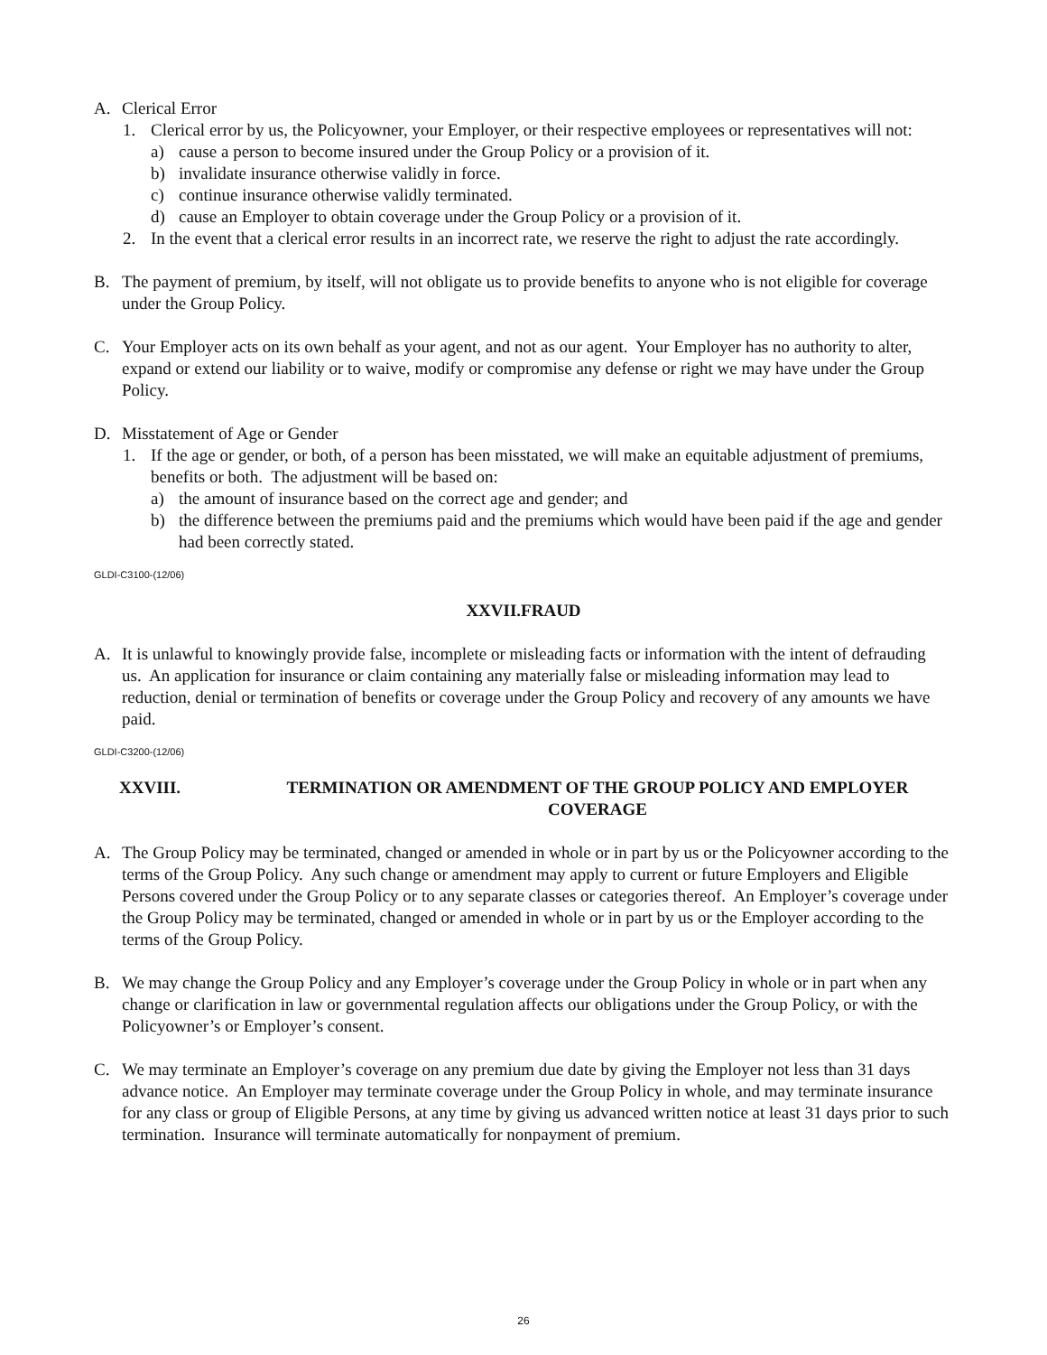A. Clerical Error
1. Clerical error by us, the Policyowner, your Employer, or their respective employees or representatives will not:
a) cause a person to become insured under the Group Policy or a provision of it.
b) invalidate insurance otherwise validly in force.
c) continue insurance otherwise validly terminated.
d) cause an Employer to obtain coverage under the Group Policy or a provision of it.
2. In the event that a clerical error results in an incorrect rate, we reserve the right to adjust the rate accordingly.
B. The payment of premium, by itself, will not obligate us to provide benefits to anyone who is not eligible for coverage under the Group Policy.
C. Your Employer acts on its own behalf as your agent, and not as our agent. Your Employer has no authority to alter, expand or extend our liability or to waive, modify or compromise any defense or right we may have under the Group Policy.
D. Misstatement of Age or Gender
1. If the age or gender, or both, of a person has been misstated, we will make an equitable adjustment of premiums, benefits or both. The adjustment will be based on:
a) the amount of insurance based on the correct age and gender; and
b) the difference between the premiums paid and the premiums which would have been paid if the age and gender had been correctly stated.
GLDI-C3100-(12/06)
XXVII.FRAUD
A. It is unlawful to knowingly provide false, incomplete or misleading facts or information with the intent of defrauding us. An application for insurance or claim containing any materially false or misleading information may lead to reduction, denial or termination of benefits or coverage under the Group Policy and recovery of any amounts we have paid.
GLDI-C3200-(12/06)
XXVIII. TERMINATION OR AMENDMENT OF THE GROUP POLICY AND EMPLOYER COVERAGE
A. The Group Policy may be terminated, changed or amended in whole or in part by us or the Policyowner according to the terms of the Group Policy. Any such change or amendment may apply to current or future Employers and Eligible Persons covered under the Group Policy or to any separate classes or categories thereof. An Employer’s coverage under the Group Policy may be terminated, changed or amended in whole or in part by us or the Employer according to the terms of the Group Policy.
B. We may change the Group Policy and any Employer’s coverage under the Group Policy in whole or in part when any change or clarification in law or governmental regulation affects our obligations under the Group Policy, or with the Policyowner’s or Employer’s consent.
C. We may terminate an Employer’s coverage on any premium due date by giving the Employer not less than 31 days advance notice. An Employer may terminate coverage under the Group Policy in whole, and may terminate insurance for any class or group of Eligible Persons, at any time by giving us advanced written notice at least 31 days prior to such termination. Insurance will terminate automatically for nonpayment of premium.
26